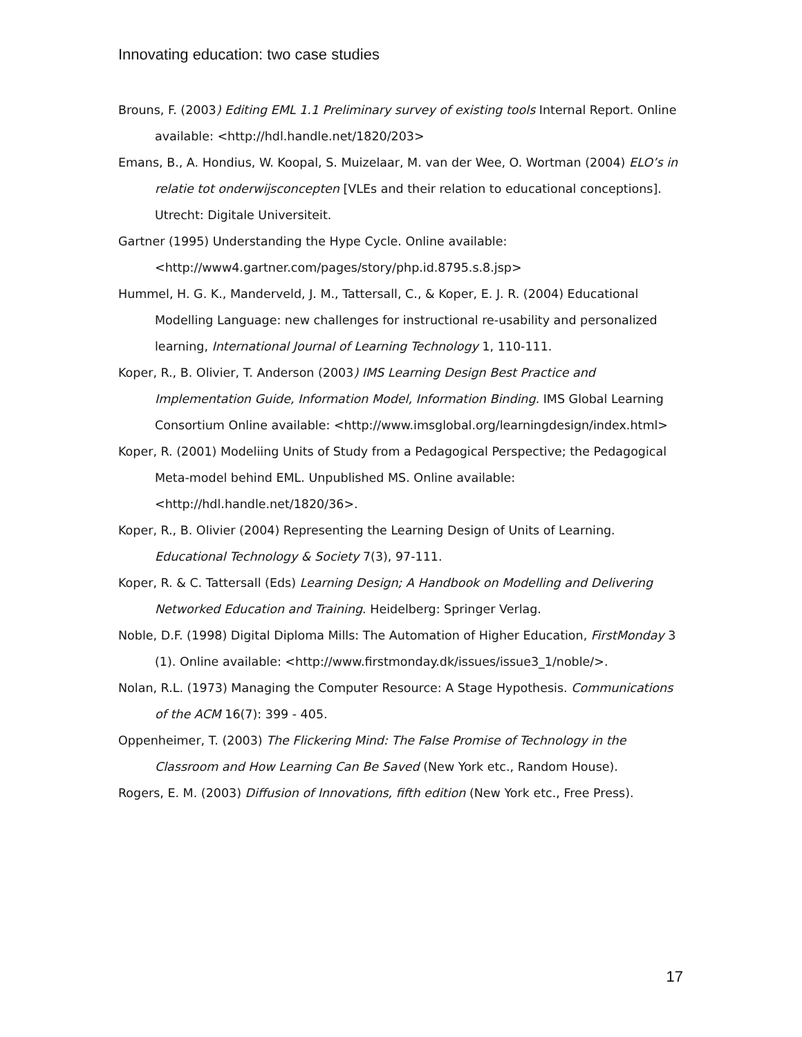Innovating education: two case studies
Brouns, F. (2003) Editing EML 1.1 Preliminary survey of existing tools Internal Report. Online available: <http://hdl.handle.net/1820/203>
Emans, B., A. Hondius, W. Koopal, S. Muizelaar, M. van der Wee, O. Wortman (2004) ELO’s in relatie tot onderwijsconcepten [VLEs and their relation to educational conceptions]. Utrecht: Digitale Universiteit.
Gartner (1995) Understanding the Hype Cycle. Online available: <http://www4.gartner.com/pages/story/php.id.8795.s.8.jsp>
Hummel, H. G. K., Manderveld, J. M., Tattersall, C., & Koper, E. J. R. (2004) Educational Modelling Language: new challenges for instructional re-usability and personalized learning, International Journal of Learning Technology 1, 110-111.
Koper, R., B. Olivier, T. Anderson (2003) IMS Learning Design Best Practice and Implementation Guide, Information Model, Information Binding. IMS Global Learning Consortium Online available: <http://www.imsglobal.org/learningdesign/index.html>
Koper, R. (2001) Modeliing Units of Study from a Pedagogical Perspective; the Pedagogical Meta-model behind EML. Unpublished MS. Online available: <http://hdl.handle.net/1820/36>.
Koper, R., B. Olivier (2004) Representing the Learning Design of Units of Learning. Educational Technology & Society 7(3), 97-111.
Koper, R. & C. Tattersall (Eds) Learning Design; A Handbook on Modelling and Delivering Networked Education and Training. Heidelberg: Springer Verlag.
Noble, D.F. (1998) Digital Diploma Mills: The Automation of Higher Education, FirstMonday 3 (1). Online available: <http://www.firstmonday.dk/issues/issue3_1/noble/>.
Nolan, R.L. (1973) Managing the Computer Resource: A Stage Hypothesis. Communications of the ACM 16(7): 399 - 405.
Oppenheimer, T. (2003) The Flickering Mind: The False Promise of Technology in the Classroom and How Learning Can Be Saved (New York etc., Random House).
Rogers, E. M. (2003) Diffusion of Innovations, fifth edition (New York etc., Free Press).
17